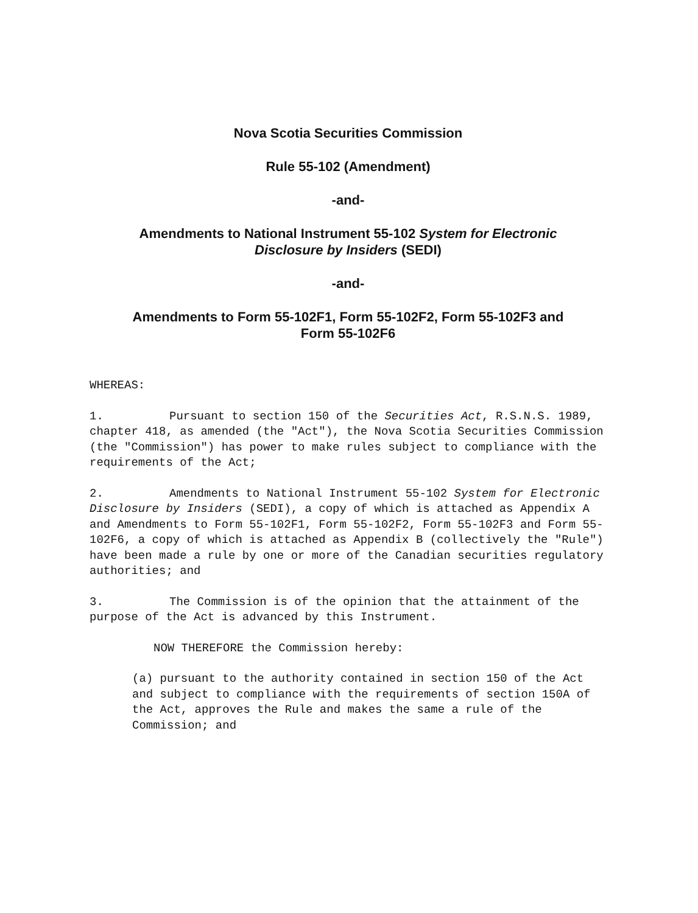Nova Scotia Securities Commission
Rule 55-102 (Amendment)
-and-
Amendments to National Instrument 55-102 System for Electronic
Disclosure by Insiders (SEDI)
-and-
Amendments to Form 55-102F1, Form 55-102F2, Form 55-102F3 and
Form 55-102F6
WHEREAS:
1. Pursuant to section 150 of the Securities Act, R.S.N.S. 1989, chapter 418, as amended (the "Act"), the Nova Scotia Securities Commission (the "Commission") has power to make rules subject to compliance with the requirements of the Act;
2. Amendments to National Instrument 55-102 System for Electronic Disclosure by Insiders (SEDI), a copy of which is attached as Appendix A and Amendments to Form 55-102F1, Form 55-102F2, Form 55-102F3 and Form 55-102F6, a copy of which is attached as Appendix B (collectively the "Rule") have been made a rule by one or more of the Canadian securities regulatory authorities; and
3. The Commission is of the opinion that the attainment of the purpose of the Act is advanced by this Instrument.
NOW THEREFORE the Commission hereby:
(a) pursuant to the authority contained in section 150 of the Act and subject to compliance with the requirements of section 150A of the Act, approves the Rule and makes the same a rule of the Commission; and